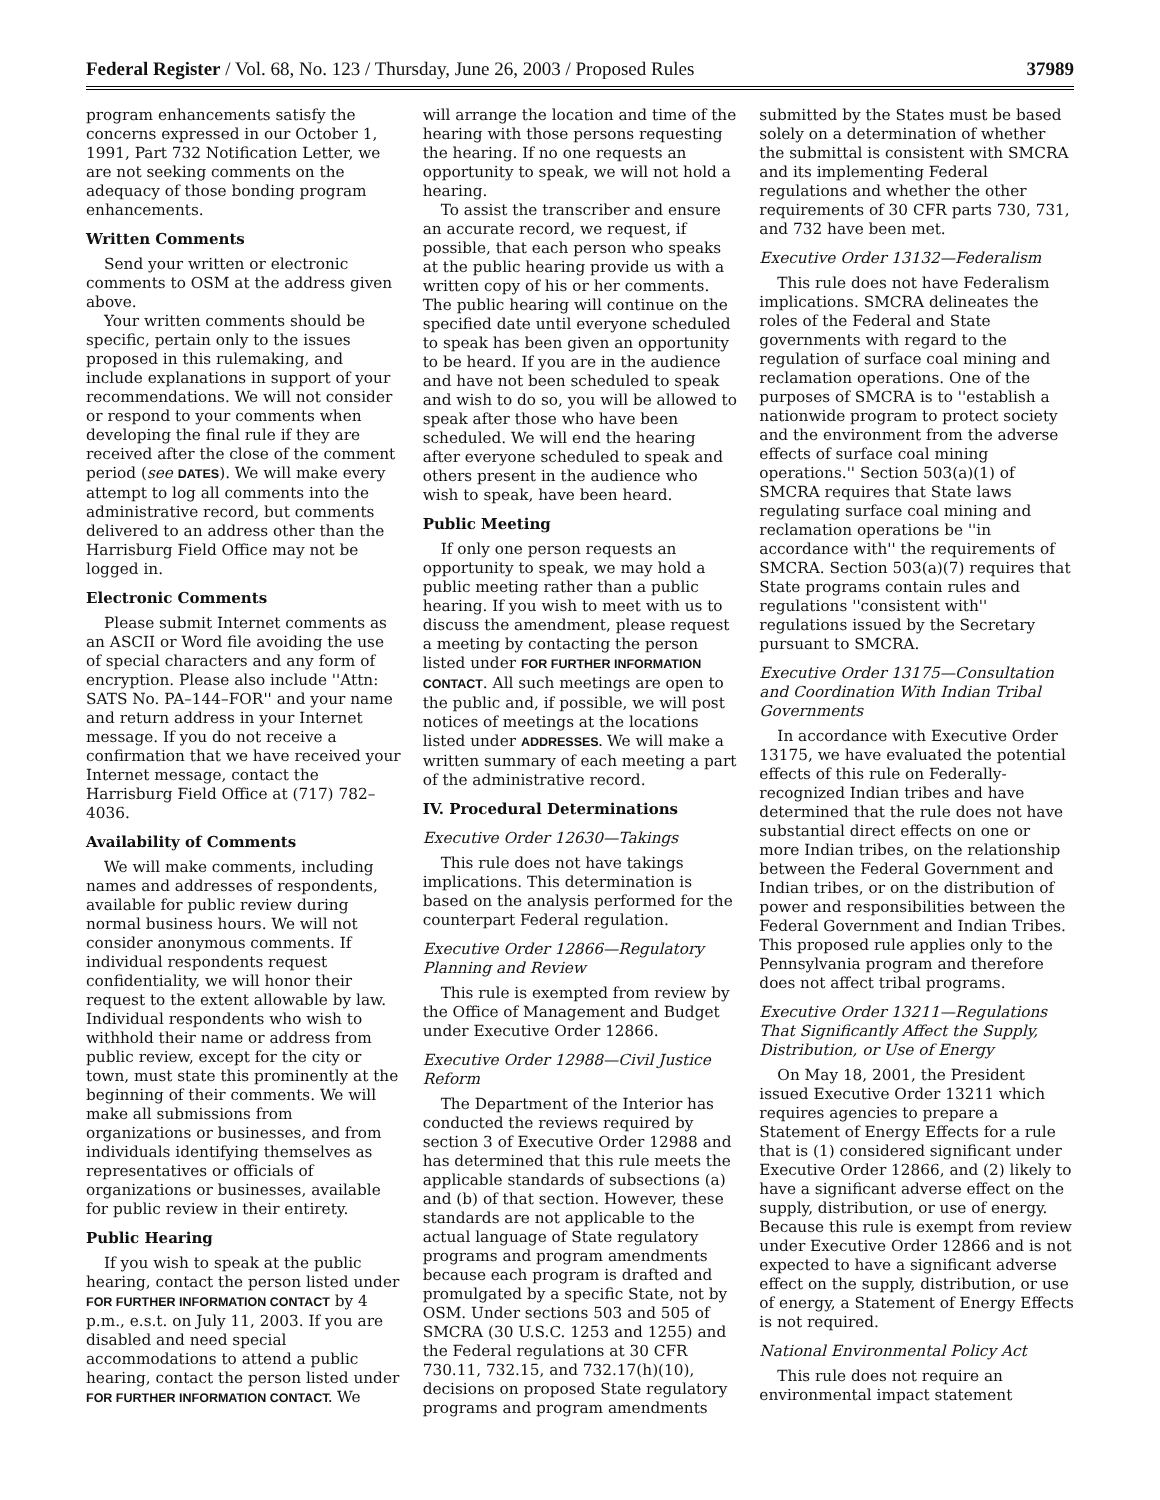Federal Register / Vol. 68, No. 123 / Thursday, June 26, 2003 / Proposed Rules 37989
program enhancements satisfy the concerns expressed in our October 1, 1991, Part 732 Notification Letter, we are not seeking comments on the adequacy of those bonding program enhancements.
Written Comments
Send your written or electronic comments to OSM at the address given above.
Your written comments should be specific, pertain only to the issues proposed in this rulemaking, and include explanations in support of your recommendations. We will not consider or respond to your comments when developing the final rule if they are received after the close of the comment period (see DATES). We will make every attempt to log all comments into the administrative record, but comments delivered to an address other than the Harrisburg Field Office may not be logged in.
Electronic Comments
Please submit Internet comments as an ASCII or Word file avoiding the use of special characters and any form of encryption. Please also include ''Attn: SATS No. PA–144–FOR'' and your name and return address in your Internet message. If you do not receive a confirmation that we have received your Internet message, contact the Harrisburg Field Office at (717) 782–4036.
Availability of Comments
We will make comments, including names and addresses of respondents, available for public review during normal business hours. We will not consider anonymous comments. If individual respondents request confidentiality, we will honor their request to the extent allowable by law. Individual respondents who wish to withhold their name or address from public review, except for the city or town, must state this prominently at the beginning of their comments. We will make all submissions from organizations or businesses, and from individuals identifying themselves as representatives or officials of organizations or businesses, available for public review in their entirety.
Public Hearing
If you wish to speak at the public hearing, contact the person listed under FOR FURTHER INFORMATION CONTACT by 4 p.m., e.s.t. on July 11, 2003. If you are disabled and need special accommodations to attend a public hearing, contact the person listed under FOR FURTHER INFORMATION CONTACT. We
will arrange the location and time of the hearing with those persons requesting the hearing. If no one requests an opportunity to speak, we will not hold a hearing.
To assist the transcriber and ensure an accurate record, we request, if possible, that each person who speaks at the public hearing provide us with a written copy of his or her comments. The public hearing will continue on the specified date until everyone scheduled to speak has been given an opportunity to be heard. If you are in the audience and have not been scheduled to speak and wish to do so, you will be allowed to speak after those who have been scheduled. We will end the hearing after everyone scheduled to speak and others present in the audience who wish to speak, have been heard.
Public Meeting
If only one person requests an opportunity to speak, we may hold a public meeting rather than a public hearing. If you wish to meet with us to discuss the amendment, please request a meeting by contacting the person listed under FOR FURTHER INFORMATION CONTACT. All such meetings are open to the public and, if possible, we will post notices of meetings at the locations listed under ADDRESSES. We will make a written summary of each meeting a part of the administrative record.
IV. Procedural Determinations
Executive Order 12630—Takings
This rule does not have takings implications. This determination is based on the analysis performed for the counterpart Federal regulation.
Executive Order 12866—Regulatory Planning and Review
This rule is exempted from review by the Office of Management and Budget under Executive Order 12866.
Executive Order 12988—Civil Justice Reform
The Department of the Interior has conducted the reviews required by section 3 of Executive Order 12988 and has determined that this rule meets the applicable standards of subsections (a) and (b) of that section. However, these standards are not applicable to the actual language of State regulatory programs and program amendments because each program is drafted and promulgated by a specific State, not by OSM. Under sections 503 and 505 of SMCRA (30 U.S.C. 1253 and 1255) and the Federal regulations at 30 CFR 730.11, 732.15, and 732.17(h)(10), decisions on proposed State regulatory programs and program amendments
submitted by the States must be based solely on a determination of whether the submittal is consistent with SMCRA and its implementing Federal regulations and whether the other requirements of 30 CFR parts 730, 731, and 732 have been met.
Executive Order 13132—Federalism
This rule does not have Federalism implications. SMCRA delineates the roles of the Federal and State governments with regard to the regulation of surface coal mining and reclamation operations. One of the purposes of SMCRA is to ''establish a nationwide program to protect society and the environment from the adverse effects of surface coal mining operations.'' Section 503(a)(1) of SMCRA requires that State laws regulating surface coal mining and reclamation operations be ''in accordance with'' the requirements of SMCRA. Section 503(a)(7) requires that State programs contain rules and regulations ''consistent with'' regulations issued by the Secretary pursuant to SMCRA.
Executive Order 13175—Consultation and Coordination With Indian Tribal Governments
In accordance with Executive Order 13175, we have evaluated the potential effects of this rule on Federally-recognized Indian tribes and have determined that the rule does not have substantial direct effects on one or more Indian tribes, on the relationship between the Federal Government and Indian tribes, or on the distribution of power and responsibilities between the Federal Government and Indian Tribes. This proposed rule applies only to the Pennsylvania program and therefore does not affect tribal programs.
Executive Order 13211—Regulations That Significantly Affect the Supply, Distribution, or Use of Energy
On May 18, 2001, the President issued Executive Order 13211 which requires agencies to prepare a Statement of Energy Effects for a rule that is (1) considered significant under Executive Order 12866, and (2) likely to have a significant adverse effect on the supply, distribution, or use of energy. Because this rule is exempt from review under Executive Order 12866 and is not expected to have a significant adverse effect on the supply, distribution, or use of energy, a Statement of Energy Effects is not required.
National Environmental Policy Act
This rule does not require an environmental impact statement